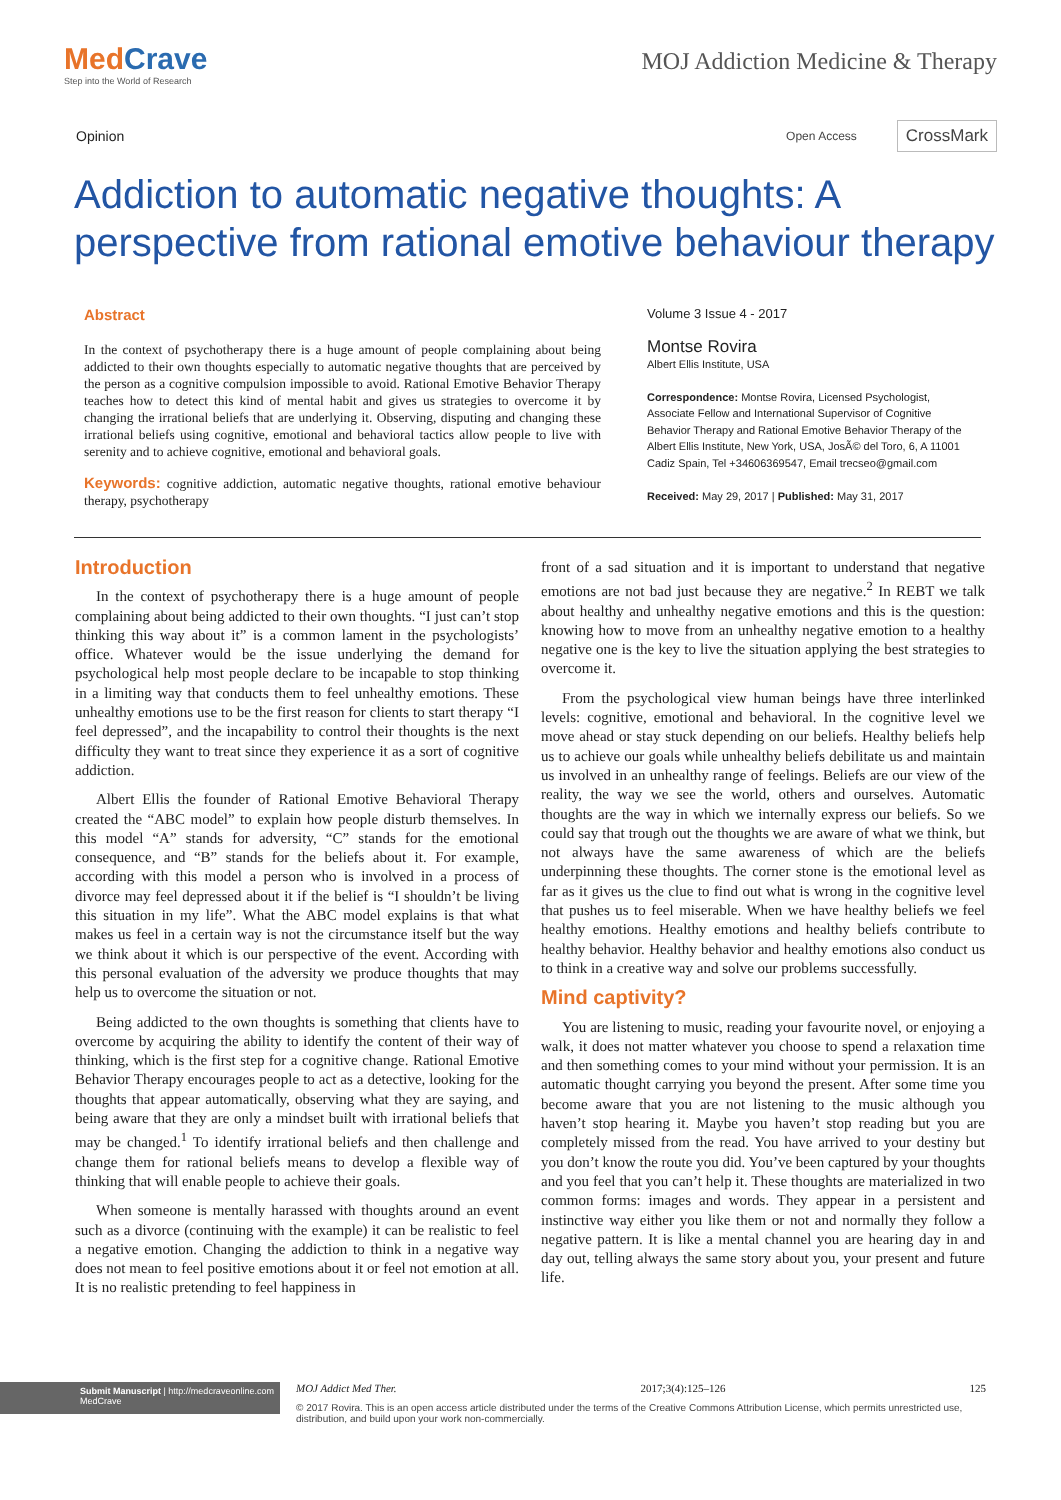MedCrave
Step into the World of Research
MOJ Addiction Medicine & Therapy
Opinion
Open Access CrossMark
Addiction to automatic negative thoughts: A perspective from rational emotive behaviour therapy
Abstract
In the context of psychotherapy there is a huge amount of people complaining about being addicted to their own thoughts especially to automatic negative thoughts that are perceived by the person as a cognitive compulsion impossible to avoid. Rational Emotive Behavior Therapy teaches how to detect this kind of mental habit and gives us strategies to overcome it by changing the irrational beliefs that are underlying it. Observing, disputing and changing these irrational beliefs using cognitive, emotional and behavioral tactics allow people to live with serenity and to achieve cognitive, emotional and behavioral goals.
Keywords: cognitive addiction, automatic negative thoughts, rational emotive behaviour therapy, psychotherapy
Volume 3 Issue 4 - 2017
Montse Rovira
Albert Ellis Institute, USA
Correspondence: Montse Rovira, Licensed Psychologist, Associate Fellow and International Supervisor of Cognitive Behavior Therapy and Rational Emotive Behavior Therapy of the Albert Ellis Institute, New York, USA, JosÃ© del Toro, 6, A 11001 Cadiz Spain, Tel +34606369547, Email trecseo@gmail.com
Received: May 29, 2017 | Published: May 31, 2017
Introduction
In the context of psychotherapy there is a huge amount of people complaining about being addicted to their own thoughts. “I just can’t stop thinking this way about it” is a common lament in the psychologists’ office. Whatever would be the issue underlying the demand for psychological help most people declare to be incapable to stop thinking in a limiting way that conducts them to feel unhealthy emotions. These unhealthy emotions use to be the first reason for clients to start therapy “I feel depressed”, and the incapability to control their thoughts is the next difficulty they want to treat since they experience it as a sort of cognitive addiction.
Albert Ellis the founder of Rational Emotive Behavioral Therapy created the “ABC model” to explain how people disturb themselves. In this model “A” stands for adversity, “C” stands for the emotional consequence, and “B” stands for the beliefs about it. For example, according with this model a person who is involved in a process of divorce may feel depressed about it if the belief is “I shouldn’t be living this situation in my life”. What the ABC model explains is that what makes us feel in a certain way is not the circumstance itself but the way we think about it which is our perspective of the event. According with this personal evaluation of the adversity we produce thoughts that may help us to overcome the situation or not.
Being addicted to the own thoughts is something that clients have to overcome by acquiring the ability to identify the content of their way of thinking, which is the first step for a cognitive change. Rational Emotive Behavior Therapy encourages people to act as a detective, looking for the thoughts that appear automatically, observing what they are saying, and being aware that they are only a mindset built with irrational beliefs that may be changed.<sup>1</sup> To identify irrational beliefs and then challenge and change them for rational beliefs means to develop a flexible way of thinking that will enable people to achieve their goals.
When someone is mentally harassed with thoughts around an event such as a divorce (continuing with the example) it can be realistic to feel a negative emotion. Changing the addiction to think in a negative way does not mean to feel positive emotions about it or feel not emotion at all. It is no realistic pretending to feel happiness in
front of a sad situation and it is important to understand that negative emotions are not bad just because they are negative.<sup>2</sup> In REBT we talk about healthy and unhealthy negative emotions and this is the question: knowing how to move from an unhealthy negative emotion to a healthy negative one is the key to live the situation applying the best strategies to overcome it.
From the psychological view human beings have three interlinked levels: cognitive, emotional and behavioral. In the cognitive level we move ahead or stay stuck depending on our beliefs. Healthy beliefs help us to achieve our goals while unhealthy beliefs debilitate us and maintain us involved in an unhealthy range of feelings. Beliefs are our view of the reality, the way we see the world, others and ourselves. Automatic thoughts are the way in which we internally express our beliefs. So we could say that trough out the thoughts we are aware of what we think, but not always have the same awareness of which are the beliefs underpinning these thoughts. The corner stone is the emotional level as far as it gives us the clue to find out what is wrong in the cognitive level that pushes us to feel miserable. When we have healthy beliefs we feel healthy emotions. Healthy emotions and healthy beliefs contribute to healthy behavior. Healthy behavior and healthy emotions also conduct us to think in a creative way and solve our problems successfully.
Mind captivity?
You are listening to music, reading your favourite novel, or enjoying a walk, it does not matter whatever you choose to spend a relaxation time and then something comes to your mind without your permission. It is an automatic thought carrying you beyond the present. After some time you become aware that you are not listening to the music although you haven’t stop hearing it. Maybe you haven’t stop reading but you are completely missed from the read. You have arrived to your destiny but you don’t know the route you did. You’ve been captured by your thoughts and you feel that you can’t help it. These thoughts are materialized in two common forms: images and words. They appear in a persistent and instinctive way either you like them or not and normally they follow a negative pattern. It is like a mental channel you are hearing day in and day out, telling always the same story about you, your present and future life.
Submit Manuscript | http://medcraveonline.com
MedCrave
MOJ Addict Med Ther. 2017;3(4):125‒126 125
© 2017 Rovira. This is an open access article distributed under the terms of the Creative Commons Attribution License, which permits unrestricted use, distribution, and build upon your work non-commercially.